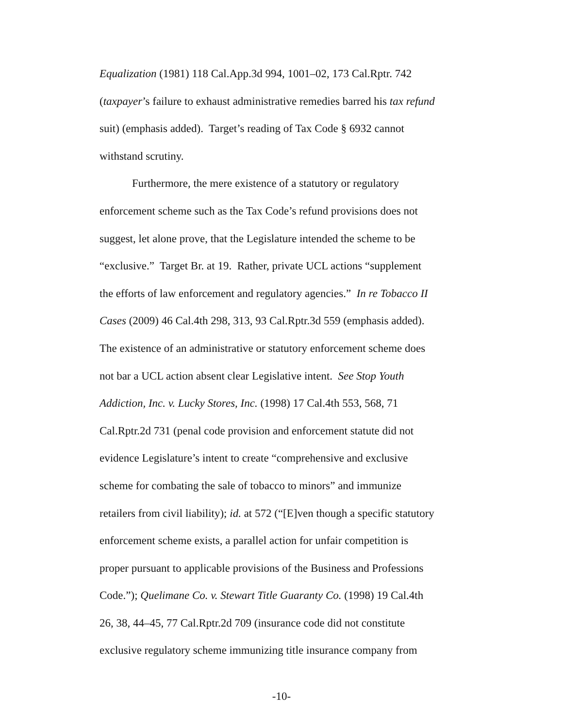Equalization (1981) 118 Cal.App.3d 994, 1001–02, 173 Cal.Rptr. 742
(taxpayer’s failure to exhaust administrative remedies barred his tax refund
suit) (emphasis added). Target’s reading of Tax Code § 6932 cannot
withstand scrutiny.
Furthermore, the mere existence of a statutory or regulatory
enforcement scheme such as the Tax Code’s refund provisions does not
suggest, let alone prove, that the Legislature intended the scheme to be
“exclusive.” Target Br. at 19. Rather, private UCL actions “supplement
the efforts of law enforcement and regulatory agencies.” In re Tobacco II
Cases (2009) 46 Cal.4th 298, 313, 93 Cal.Rptr.3d 559 (emphasis added).
The existence of an administrative or statutory enforcement scheme does
not bar a UCL action absent clear Legislative intent. See Stop Youth
Addiction, Inc. v. Lucky Stores, Inc. (1998) 17 Cal.4th 553, 568, 71
Cal.Rptr.2d 731 (penal code provision and enforcement statute did not
evidence Legislature’s intent to create “comprehensive and exclusive
scheme for combating the sale of tobacco to minors” and immunize
retailers from civil liability); id. at 572 (“[E]ven though a specific statutory
enforcement scheme exists, a parallel action for unfair competition is
proper pursuant to applicable provisions of the Business and Professions
Code.”); Quelimane Co. v. Stewart Title Guaranty Co. (1998) 19 Cal.4th
26, 38, 44–45, 77 Cal.Rptr.2d 709 (insurance code did not constitute
exclusive regulatory scheme immunizing title insurance company from
-10-